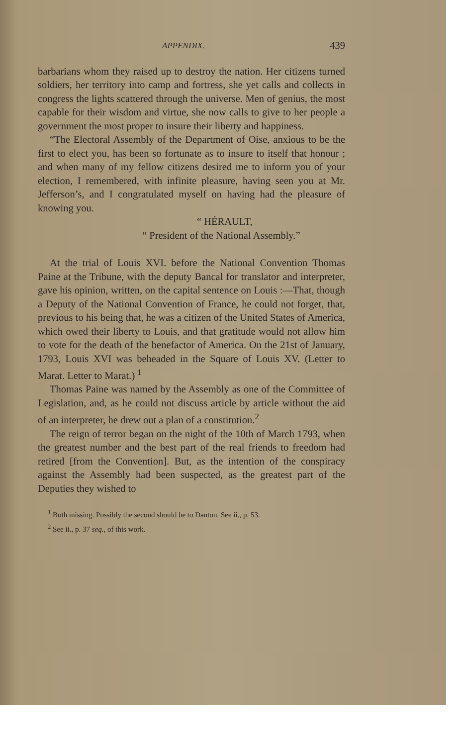APPENDIX. 439
barbarians whom they raised up to destroy the nation. Her citizens turned soldiers, her territory into camp and fortress, she yet calls and collects in congress the lights scattered through the universe. Men of genius, the most capable for their wisdom and virtue, she now calls to give to her people a government the most proper to insure their liberty and happiness.
“The Electoral Assembly of the Department of Oise, anxious to be the first to elect you, has been so fortunate as to insure to itself that honour ; and when many of my fellow citizens desired me to inform you of your election, I remembered, with infinite pleasure, having seen you at Mr. Jefferson’s, and I congratulated myself on having had the pleasure of knowing you.
“ HÉRAULT,
“ President of the National Assembly.”
At the trial of Louis XVI. before the National Convention Thomas Paine at the Tribune, with the deputy Bancal for translator and interpreter, gave his opinion, written, on the capital sentence on Louis :—That, though a Deputy of the National Convention of France, he could not forget, that, previous to his being that, he was a citizen of the United States of America, which owed their liberty to Louis, and that gratitude would not allow him to vote for the death of the benefactor of America. On the 21st of January, 1793, Louis XVI was beheaded in the Square of Louis XV. (Letter to Marat. Letter to Marat.) <sup>1</sup>
Thomas Paine was named by the Assembly as one of the Committee of Legislation, and, as he could not discuss article by article without the aid of an interpreter, he drew out a plan of a constitution.<sup>2</sup>
The reign of terror began on the night of the 10th of March 1793, when the greatest number and the best part of the real friends to freedom had retired [from the Convention]. But, as the intention of the conspiracy against the Assembly had been suspected, as the greatest part of the Deputies they wished to
<sup>1</sup> Both missing. Possibly the second should be to Danton. See ii., p. 53.
<sup>2</sup> See ii., p. 37 seq., of this work.